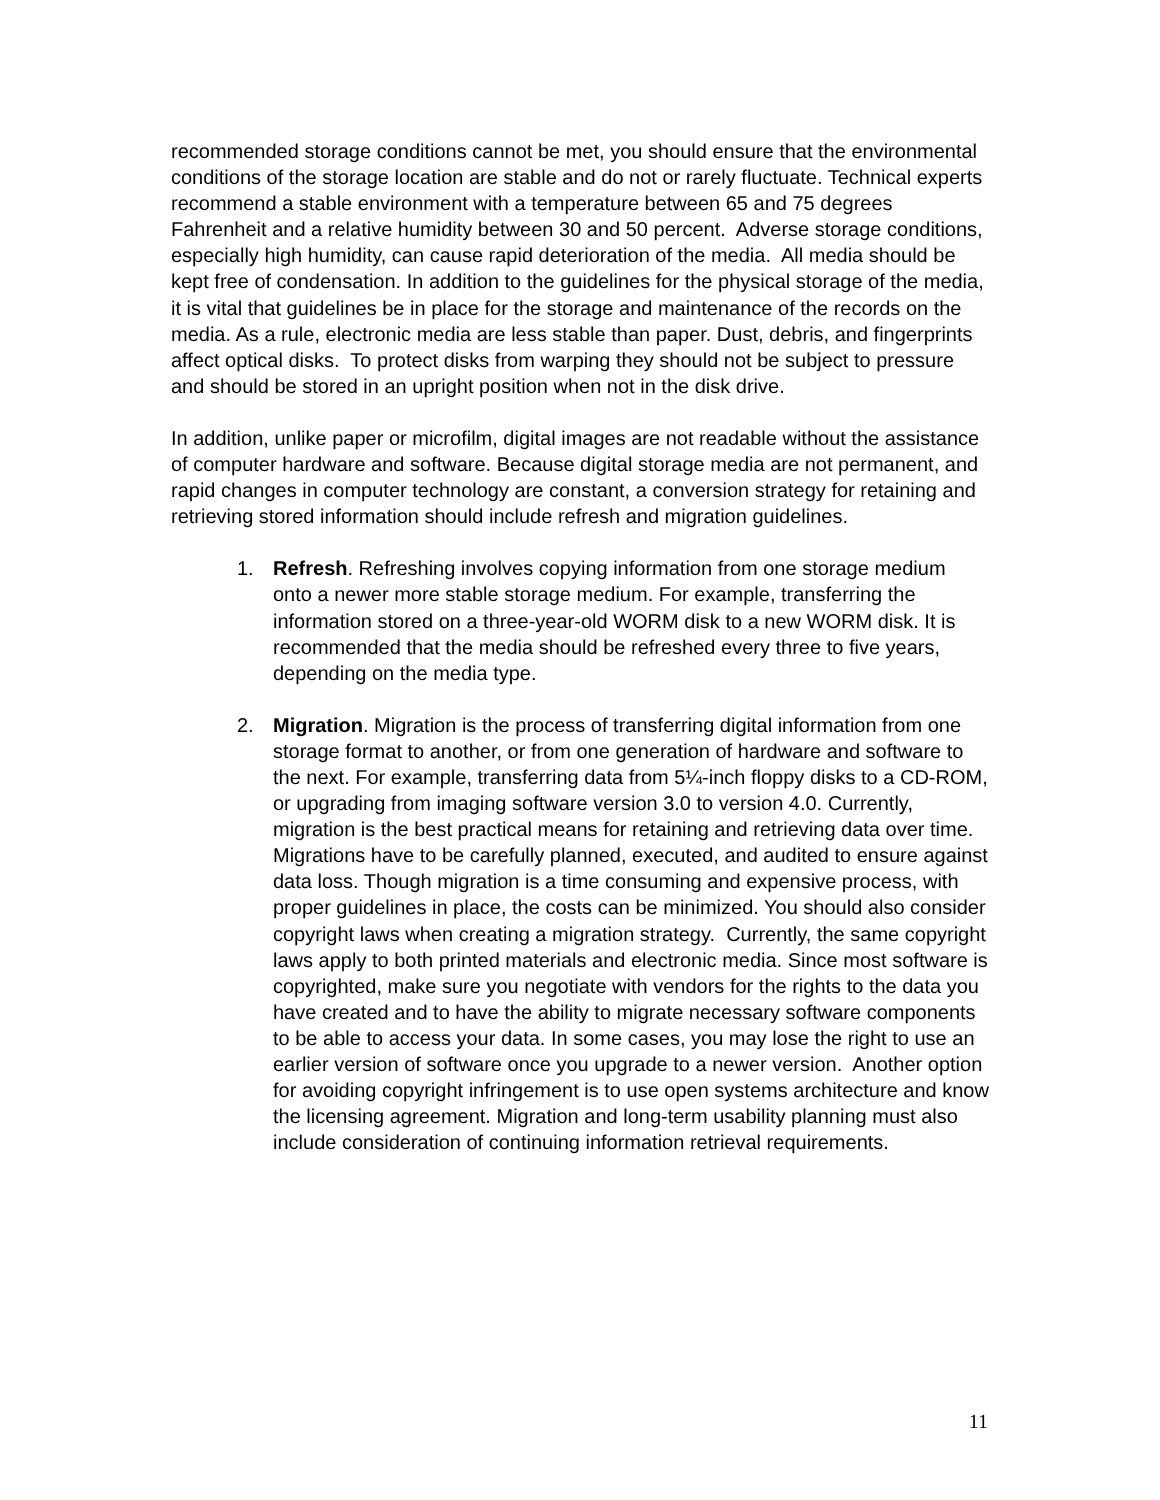recommended storage conditions cannot be met, you should ensure that the environmental conditions of the storage location are stable and do not or rarely fluctuate. Technical experts recommend a stable environment with a temperature between 65 and 75 degrees Fahrenheit and a relative humidity between 30 and 50 percent. Adverse storage conditions, especially high humidity, can cause rapid deterioration of the media. All media should be kept free of condensation. In addition to the guidelines for the physical storage of the media, it is vital that guidelines be in place for the storage and maintenance of the records on the media. As a rule, electronic media are less stable than paper. Dust, debris, and fingerprints affect optical disks. To protect disks from warping they should not be subject to pressure and should be stored in an upright position when not in the disk drive.
In addition, unlike paper or microfilm, digital images are not readable without the assistance of computer hardware and software. Because digital storage media are not permanent, and rapid changes in computer technology are constant, a conversion strategy for retaining and retrieving stored information should include refresh and migration guidelines.
1. Refresh. Refreshing involves copying information from one storage medium onto a newer more stable storage medium. For example, transferring the information stored on a three-year-old WORM disk to a new WORM disk. It is recommended that the media should be refreshed every three to five years, depending on the media type.
2. Migration. Migration is the process of transferring digital information from one storage format to another, or from one generation of hardware and software to the next. For example, transferring data from 5¼-inch floppy disks to a CD-ROM, or upgrading from imaging software version 3.0 to version 4.0. Currently, migration is the best practical means for retaining and retrieving data over time. Migrations have to be carefully planned, executed, and audited to ensure against data loss. Though migration is a time consuming and expensive process, with proper guidelines in place, the costs can be minimized. You should also consider copyright laws when creating a migration strategy. Currently, the same copyright laws apply to both printed materials and electronic media. Since most software is copyrighted, make sure you negotiate with vendors for the rights to the data you have created and to have the ability to migrate necessary software components to be able to access your data. In some cases, you may lose the right to use an earlier version of software once you upgrade to a newer version. Another option for avoiding copyright infringement is to use open systems architecture and know the licensing agreement. Migration and long-term usability planning must also include consideration of continuing information retrieval requirements.
11